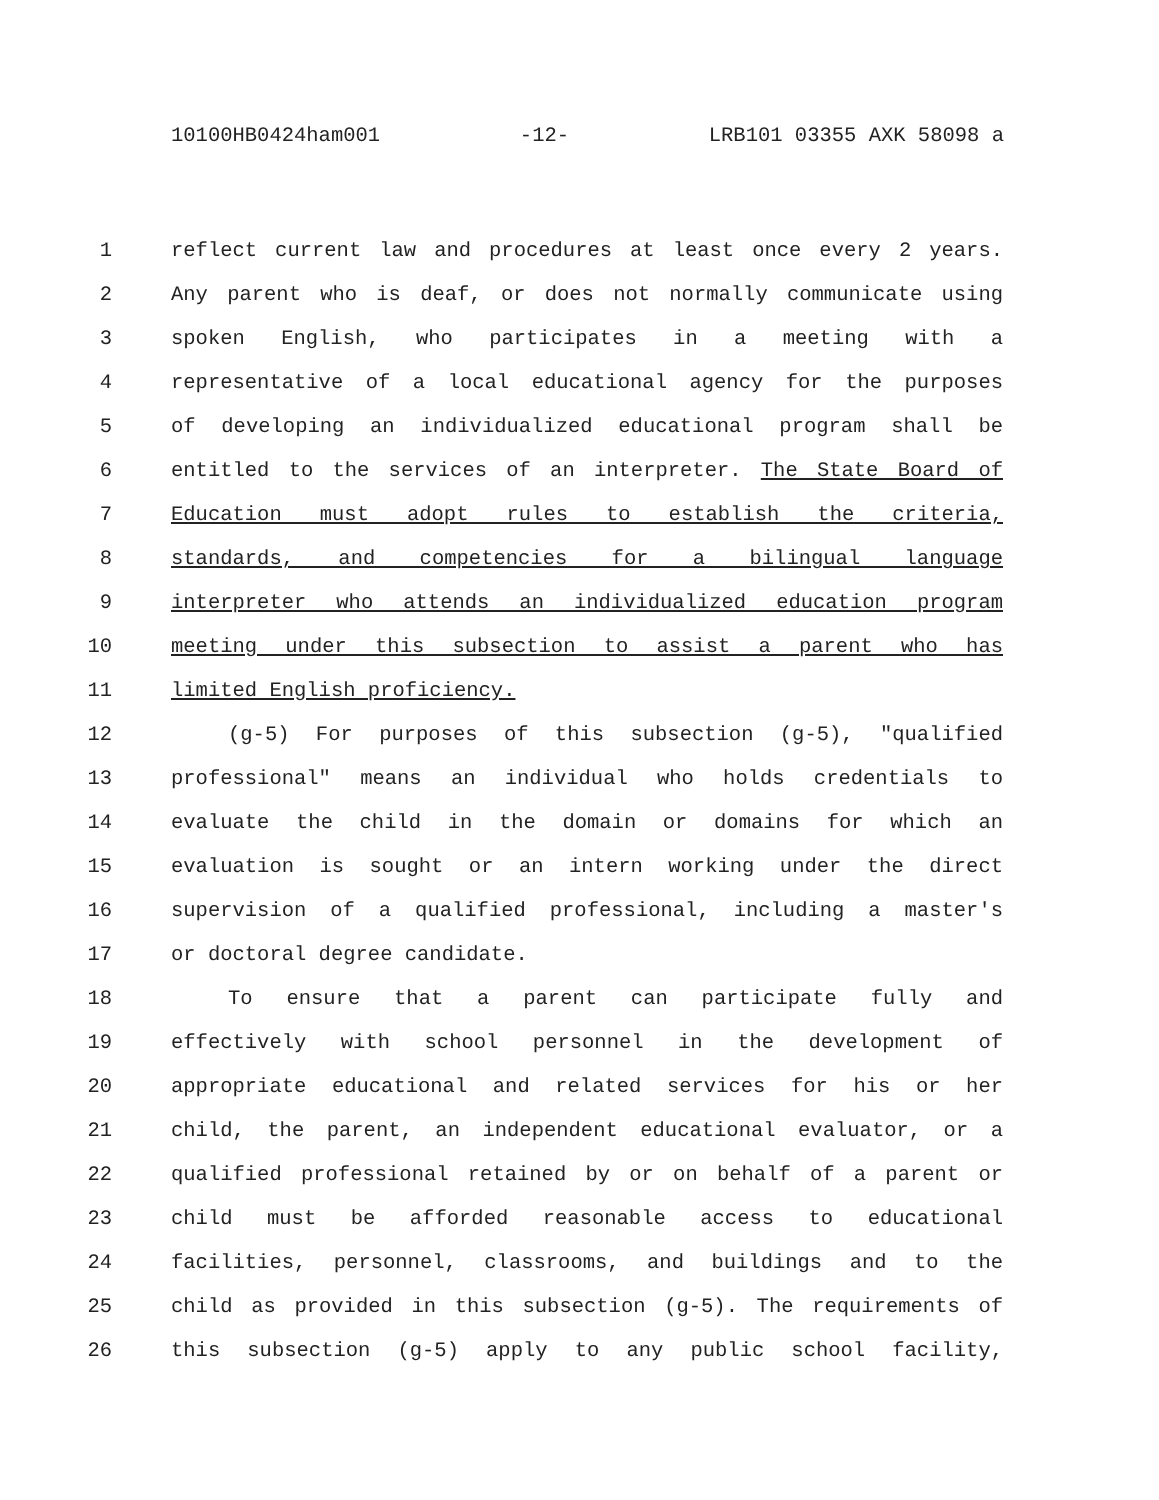10100HB0424ham001 -12- LRB101 03355 AXK 58098 a
1 reflect current law and procedures at least once every 2 years.
2 Any parent who is deaf, or does not normally communicate using
3 spoken English, who participates in a meeting with a
4 representative of a local educational agency for the purposes
5 of developing an individualized educational program shall be
6 entitled to the services of an interpreter. The State Board of
7 Education must adopt rules to establish the criteria,
8 standards, and competencies for a bilingual language
9 interpreter who attends an individualized education program
10 meeting under this subsection to assist a parent who has
11 limited English proficiency.
12 (g-5) For purposes of this subsection (g-5), "qualified
13 professional" means an individual who holds credentials to
14 evaluate the child in the domain or domains for which an
15 evaluation is sought or an intern working under the direct
16 supervision of a qualified professional, including a master's
17 or doctoral degree candidate.
18 To ensure that a parent can participate fully and
19 effectively with school personnel in the development of
20 appropriate educational and related services for his or her
21 child, the parent, an independent educational evaluator, or a
22 qualified professional retained by or on behalf of a parent or
23 child must be afforded reasonable access to educational
24 facilities, personnel, classrooms, and buildings and to the
25 child as provided in this subsection (g-5). The requirements of
26 this subsection (g-5) apply to any public school facility,